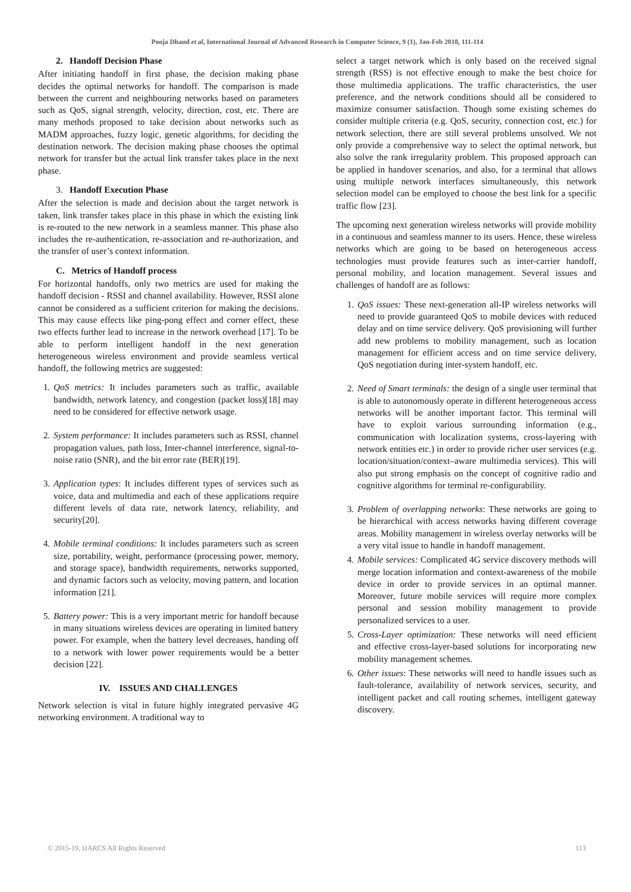Pooja Dhand et al, International Journal of Advanced Research in Computer Science, 9 (1), Jan-Feb 2018, 111-114
2. Handoff Decision Phase
After initiating handoff in first phase, the decision making phase decides the optimal networks for handoff. The comparison is made between the current and neighbouring networks based on parameters such as QoS, signal strength, velocity, direction, cost, etc. There are many methods proposed to take decision about networks such as MADM approaches, fuzzy logic, genetic algorithms, for deciding the destination network. The decision making phase chooses the optimal network for transfer but the actual link transfer takes place in the next phase.
3. Handoff Execution Phase
After the selection is made and decision about the target network is taken, link transfer takes place in this phase in which the existing link is re-routed to the new network in a seamless manner. This phase also includes the re-authentication, re-association and re-authorization, and the transfer of user’s context information.
C. Metrics of Handoff process
For horizontal handoffs, only two metrics are used for making the handoff decision - RSSI and channel availability. However, RSSI alone cannot be considered as a sufficient criterion for making the decisions. This may cause effects like ping-pong effect and corner effect, these two effects further lead to increase in the network overhead [17]. To be able to perform intelligent handoff in the next generation heterogeneous wireless environment and provide seamless vertical handoff, the following metrics are suggested:
1. QoS metrics: It includes parameters such as traffic, available bandwidth, network latency, and congestion (packet loss)[18] may need to be considered for effective network usage.
2. System performance: It includes parameters such as RSSI, channel propagation values, path loss, Inter-channel interference, signal-to-noise ratio (SNR), and the bit error rate (BER)[19].
3. Application types: It includes different types of services such as voice, data and multimedia and each of these applications require different levels of data rate, network latency, reliability, and security[20].
4. Mobile terminal conditions: It includes parameters such as screen size, portability, weight, performance (processing power, memory, and storage space), bandwidth requirements, networks supported, and dynamic factors such as velocity, moving pattern, and location information [21].
5. Battery power: This is a very important metric for handoff because in many situations wireless devices are operating in limited battery power. For example, when the battery level decreases, handing off to a network with lower power requirements would be a better decision [22].
IV. ISSUES AND CHALLENGES
Network selection is vital in future highly integrated pervasive 4G networking environment. A traditional way to
select a target network which is only based on the received signal strength (RSS) is not effective enough to make the best choice for those multimedia applications. The traffic characteristics, the user preference, and the network conditions should all be considered to maximize consumer satisfaction. Though some existing schemes do consider multiple criteria (e.g. QoS, security, connection cost, etc.) for network selection, there are still several problems unsolved. We not only provide a comprehensive way to select the optimal network, but also solve the rank irregularity problem. This proposed approach can be applied in handover scenarios, and also, for a terminal that allows using multiple network interfaces simultaneously, this network selection model can be employed to choose the best link for a specific traffic flow [23].
The upcoming next generation wireless networks will provide mobility in a continuous and seamless manner to its users. Hence, these wireless networks which are going to be based on heterogeneous access technologies must provide features such as inter-carrier handoff, personal mobility, and location management. Several issues and challenges of handoff are as follows:
1. QoS issues: These next-generation all-IP wireless networks will need to provide guaranteed QoS to mobile devices with reduced delay and on time service delivery. QoS provisioning will further add new problems to mobility management, such as location management for efficient access and on time service delivery, QoS negotiation during inter-system handoff, etc.
2. Need of Smart terminals: the design of a single user terminal that is able to autonomously operate in different heterogeneous access networks will be another important factor. This terminal will have to exploit various surrounding information (e.g., communication with localization systems, cross-layering with network entities etc.) in order to provide richer user services (e.g. location/situation/context–aware multimedia services). This will also put strong emphasis on the concept of cognitive radio and cognitive algorithms for terminal re-configurability.
3. Problem of overlapping networks: These networks are going to be hierarchical with access networks having different coverage areas. Mobility management in wireless overlay networks will be a very vital issue to handle in handoff management.
4. Mobile services: Complicated 4G service discovery methods will merge location information and context-awareness of the mobile device in order to provide services in an optimal manner. Moreover, future mobile services will require more complex personal and session mobility management to provide personalized services to a user.
5. Cross-Layer optimization: These networks will need efficient and effective cross-layer-based solutions for incorporating new mobility management schemes.
6. Other issues: These networks will need to handle issues such as fault-tolerance, availability of network services, security, and intelligent packet and call routing schemes, intelligent gateway discovery.
© 2015-19, IJARCS All Rights Reserved 113